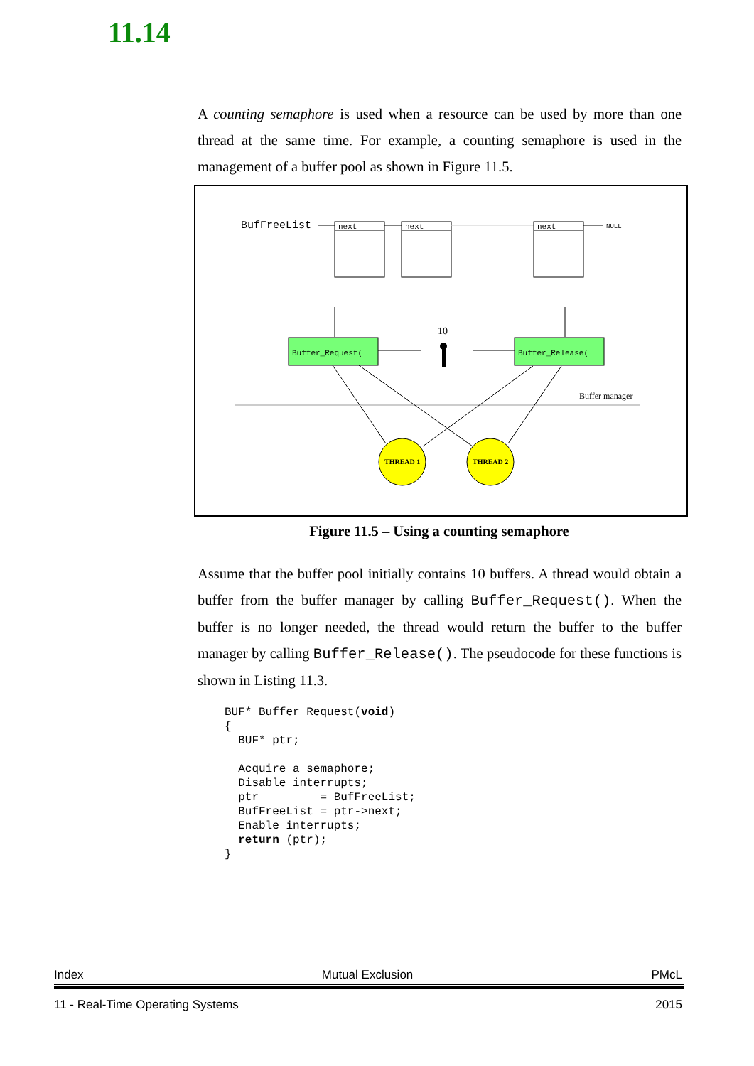11.14
A counting semaphore is used when a resource can be used by more than one thread at the same time. For example, a counting semaphore is used in the management of a buffer pool as shown in Figure 11.5.
BufFreeList
next
next
next
NULL
Buffer_Request(
Buffer_Release(
10
Buffer manager
THREAD 1
THREAD 2
Figure 11.5 – Using a counting semaphore
Assume that the buffer pool initially contains 10 buffers. A thread would obtain a buffer from the buffer manager by calling Buffer_Request(). When the buffer is no longer needed, the thread would return the buffer to the buffer manager by calling Buffer_Release(). The pseudocode for these functions is shown in Listing 11.3.
BUF* Buffer_Request(void)
{
  BUF* ptr;

  Acquire a semaphore;
  Disable interrupts;
  ptr         = BufFreeList;
  BufFreeList = ptr->next;
  Enable interrupts;
  return (ptr);
}
Index Mutual Exclusion PMcL
11 - Real-Time Operating Systems 2015